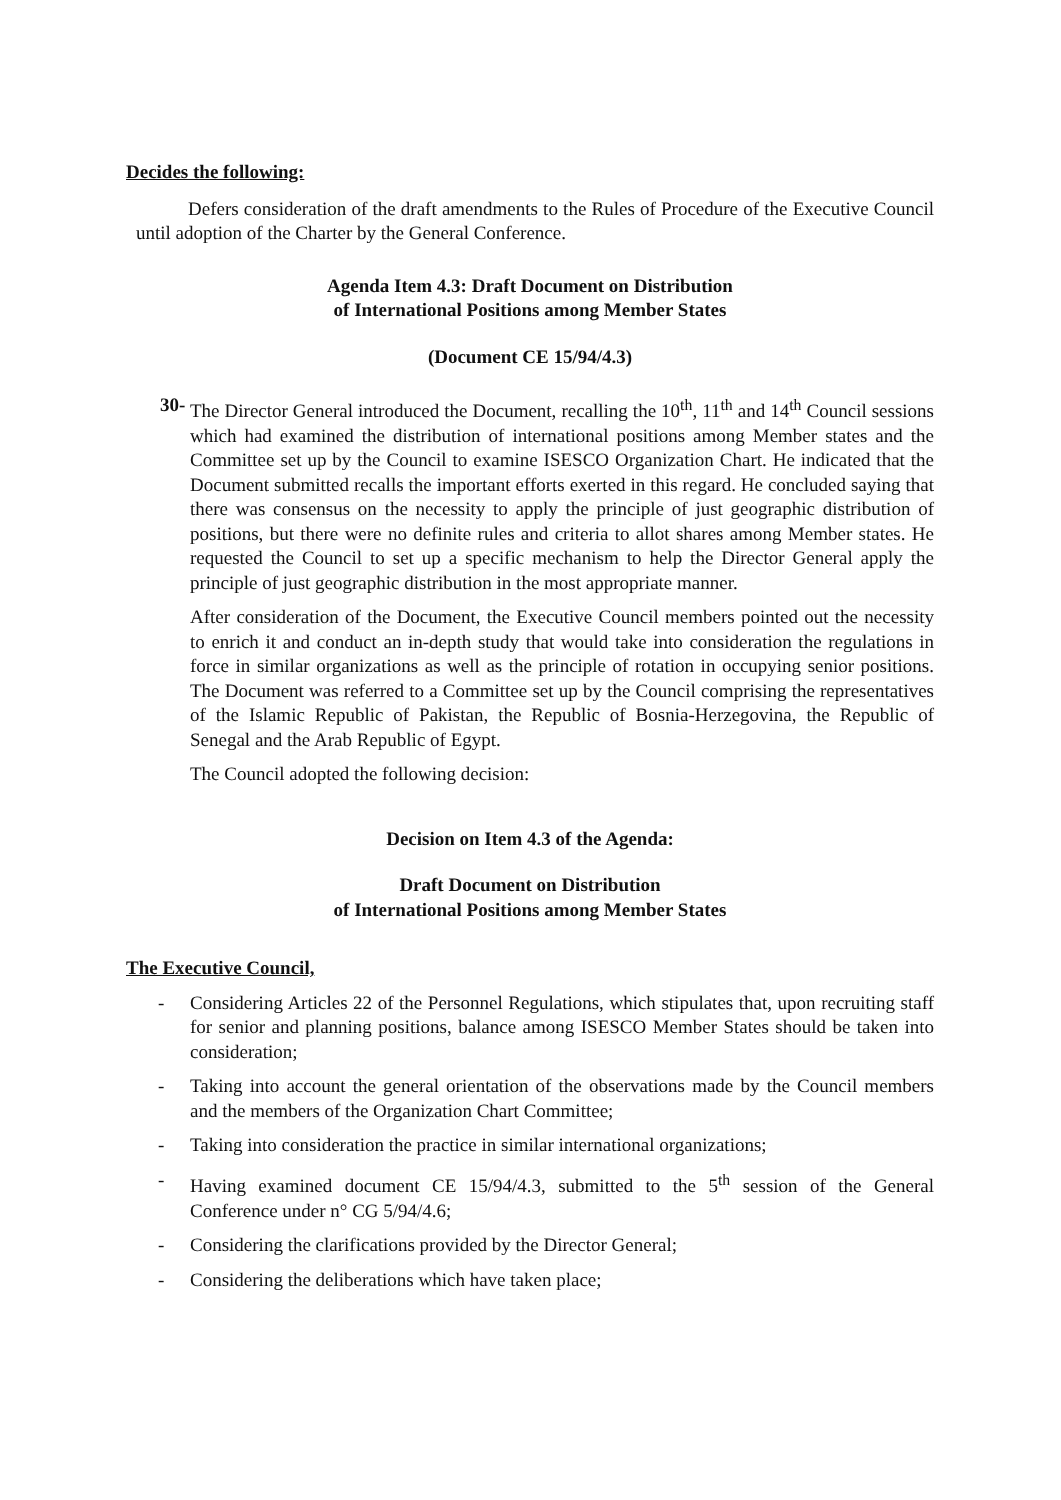Decides the following:
Defers consideration of the draft amendments to the Rules of Procedure of the Executive Council until adoption of the Charter by the General Conference.
Agenda Item 4.3: Draft Document on Distribution
of International Positions among Member States
(Document CE 15/94/4.3)
30- The Director General introduced the Document, recalling the 10<sup>th</sup>, 11<sup>th</sup> and 14<sup>th</sup> Council sessions which had examined the distribution of international positions among Member states and the Committee set up by the Council to examine ISESCO Organization Chart. He indicated that the Document submitted recalls the important efforts exerted in this regard. He concluded saying that there was consensus on the necessity to apply the principle of just geographic distribution of positions, but there were no definite rules and criteria to allot shares among Member states. He requested the Council to set up a specific mechanism to help the Director General apply the principle of just geographic distribution in the most appropriate manner.
After consideration of the Document, the Executive Council members pointed out the necessity to enrich it and conduct an in-depth study that would take into consideration the regulations in force in similar organizations as well as the principle of rotation in occupying senior positions. The Document was referred to a Committee set up by the Council comprising the representatives of the Islamic Republic of Pakistan, the Republic of Bosnia-Herzegovina, the Republic of Senegal and the Arab Republic of Egypt.
The Council adopted the following decision:
Decision on Item 4.3 of the Agenda:
Draft Document on Distribution
of International Positions among Member States
The Executive Council,
- Considering Articles 22 of the Personnel Regulations, which stipulates that, upon recruiting staff for senior and planning positions, balance among ISESCO Member States should be taken into consideration;
- Taking into account the general orientation of the observations made by the Council members and the members of the Organization Chart Committee;
- Taking into consideration the practice in similar international organizations;
- Having examined document CE 15/94/4.3, submitted to the 5<sup>th</sup> session of the General Conference under n° CG 5/94/4.6;
- Considering the clarifications provided by the Director General;
- Considering the deliberations which have taken place;